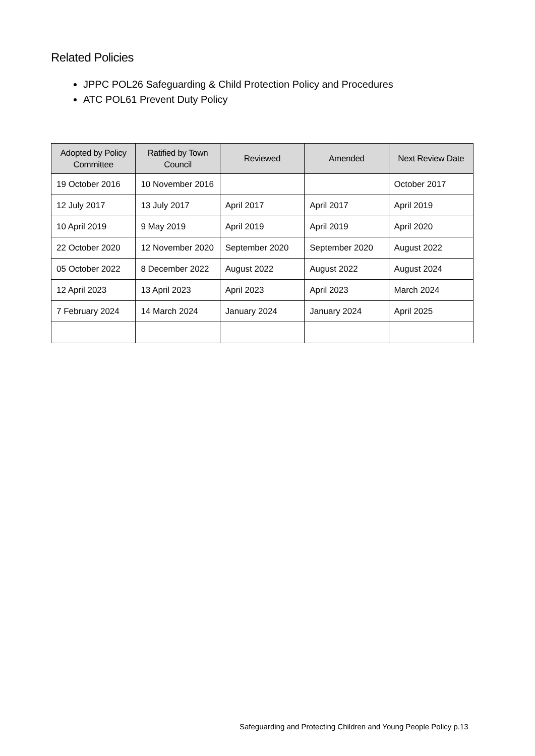Related Policies
JPPC POL26 Safeguarding & Child Protection Policy and Procedures
ATC POL61 Prevent Duty Policy
| Adopted by Policy Committee | Ratified by Town Council | Reviewed | Amended | Next Review Date |
| --- | --- | --- | --- | --- |
| 19 October 2016 | 10 November 2016 | | | October 2017 |
| 12 July 2017 | 13 July 2017 | April 2017 | April 2017 | April 2019 |
| 10 April 2019 | 9 May 2019 | April 2019 | April 2019 | April 2020 |
| 22 October 2020 | 12 November 2020 | September 2020 | September 2020 | August 2022 |
| 05 October 2022 | 8 December 2022 | August 2022 | August 2022 | August 2024 |
| 12 April 2023 | 13 April 2023 | April 2023 | April 2023 | March 2024 |
| 7 February 2024 | 14 March 2024 | January 2024 | January 2024 | April 2025 |
Safeguarding and Protecting Children and Young People Policy p.13